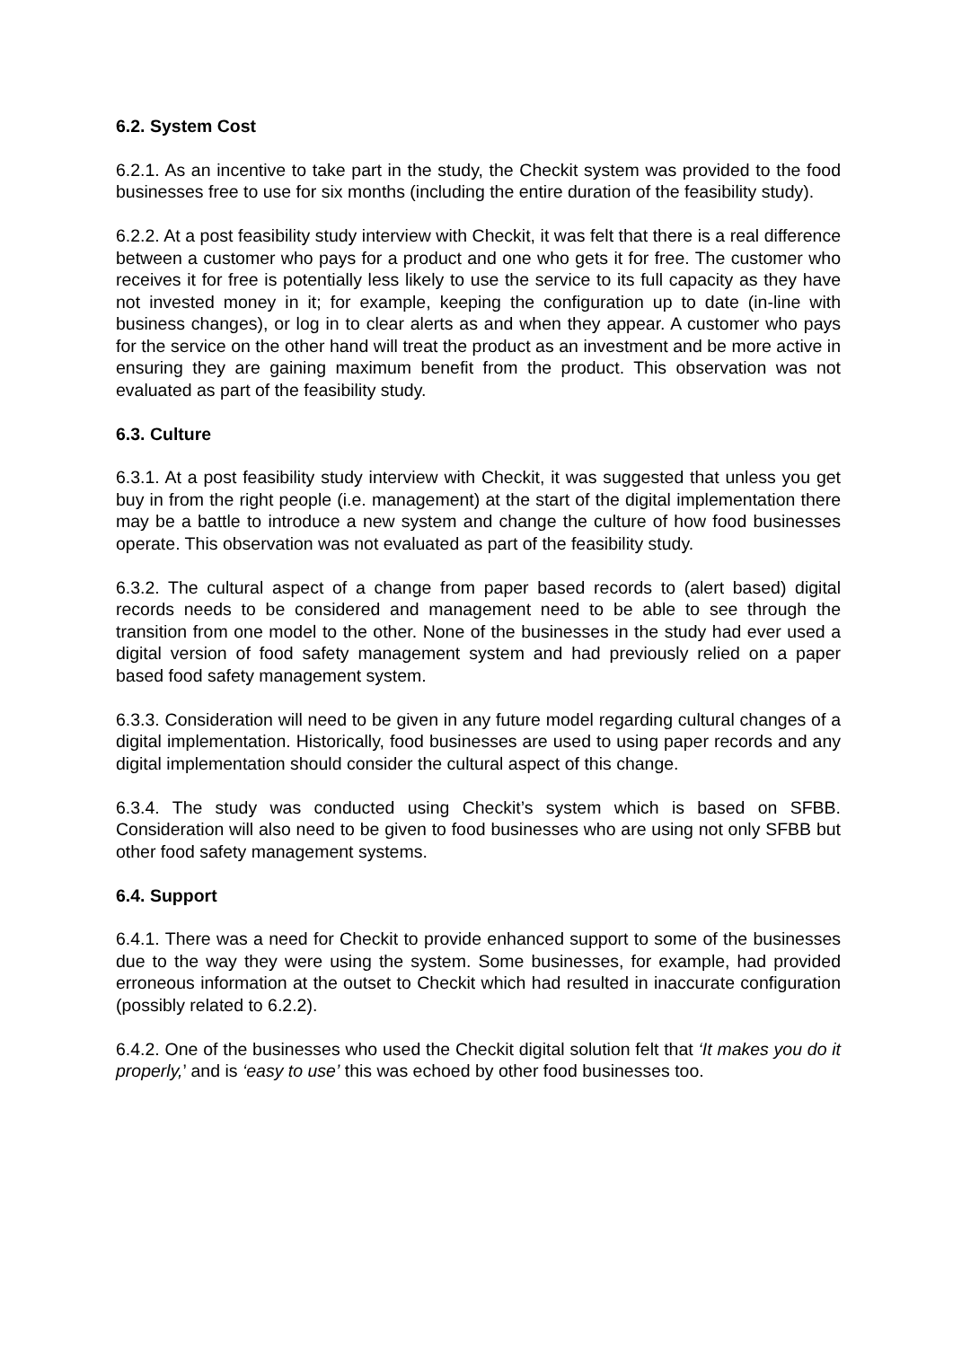6.2. System Cost
6.2.1. As an incentive to take part in the study, the Checkit system was provided to the food businesses free to use for six months (including the entire duration of the feasibility study).
6.2.2. At a post feasibility study interview with Checkit, it was felt that there is a real difference between a customer who pays for a product and one who gets it for free. The customer who receives it for free is potentially less likely to use the service to its full capacity as they have not invested money in it; for example, keeping the configuration up to date (in-line with business changes), or log in to clear alerts as and when they appear. A customer who pays for the service on the other hand will treat the product as an investment and be more active in ensuring they are gaining maximum benefit from the product. This observation was not evaluated as part of the feasibility study.
6.3. Culture
6.3.1. At a post feasibility study interview with Checkit, it was suggested that unless you get buy in from the right people (i.e. management) at the start of the digital implementation there may be a battle to introduce a new system and change the culture of how food businesses operate. This observation was not evaluated as part of the feasibility study.
6.3.2. The cultural aspect of a change from paper based records to (alert based) digital records needs to be considered and management need to be able to see through the transition from one model to the other. None of the businesses in the study had ever used a digital version of food safety management system and had previously relied on a paper based food safety management system.
6.3.3. Consideration will need to be given in any future model regarding cultural changes of a digital implementation. Historically, food businesses are used to using paper records and any digital implementation should consider the cultural aspect of this change.
6.3.4. The study was conducted using Checkit’s system which is based on SFBB. Consideration will also need to be given to food businesses who are using not only SFBB but other food safety management systems.
6.4. Support
6.4.1. There was a need for Checkit to provide enhanced support to some of the businesses due to the way they were using the system. Some businesses, for example, had provided erroneous information at the outset to Checkit which had resulted in inaccurate configuration (possibly related to 6.2.2).
6.4.2. One of the businesses who used the Checkit digital solution felt that ‘It makes you do it properly,’ and is ‘easy to use’ this was echoed by other food businesses too.